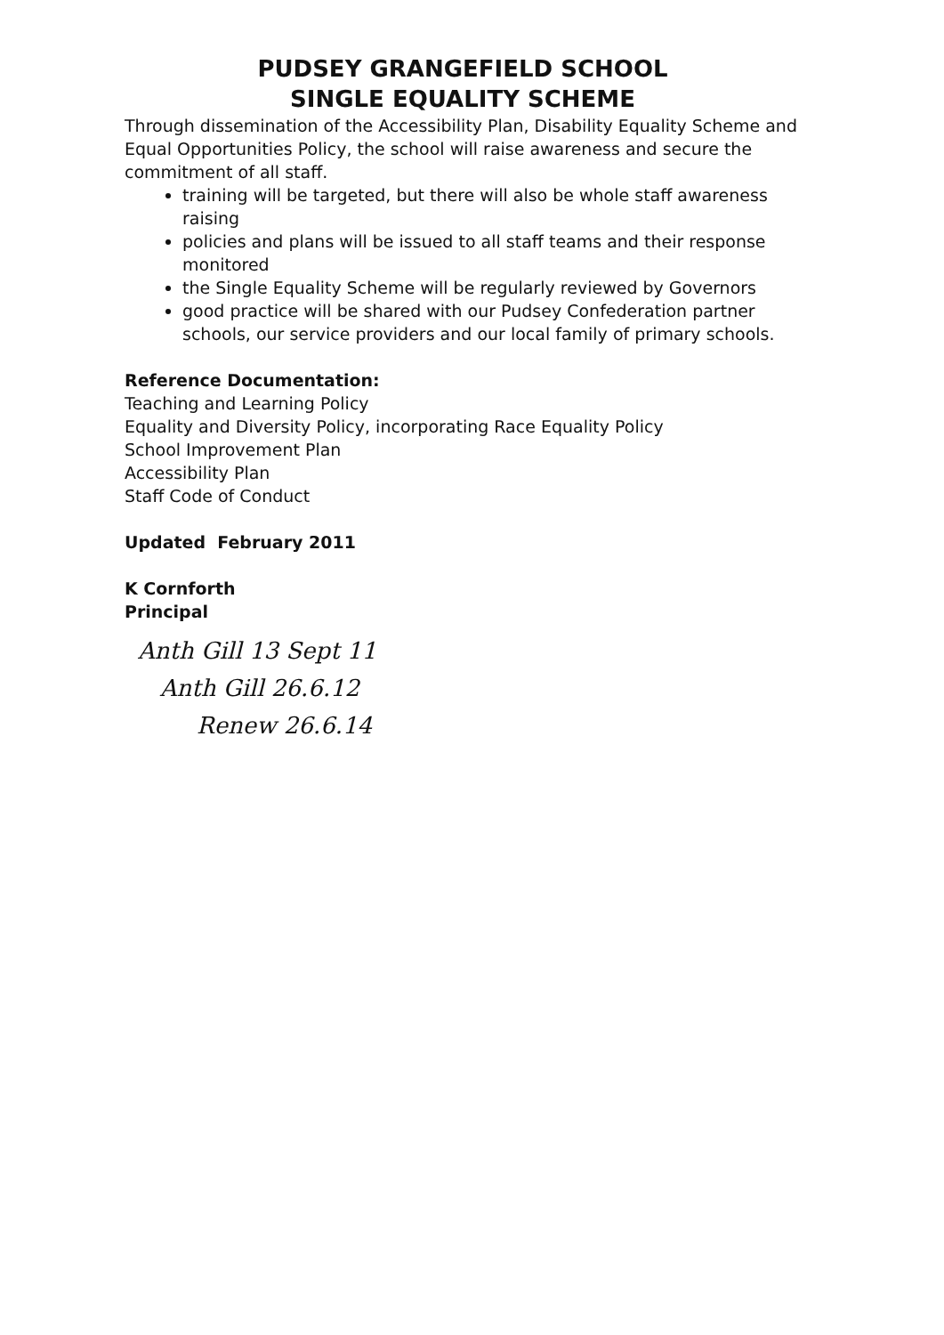PUDSEY GRANGEFIELD SCHOOL
SINGLE EQUALITY SCHEME
Through dissemination of the Accessibility Plan, Disability Equality Scheme and Equal Opportunities Policy, the school will raise awareness and secure the commitment of all staff.
training will be targeted, but there will also be whole staff awareness raising
policies and plans will be issued to all staff teams and their response monitored
the Single Equality Scheme will be regularly reviewed by Governors
good practice will be shared with our Pudsey Confederation partner schools, our service providers and our local family of primary schools.
Reference Documentation:
Teaching and Learning Policy
Equality and Diversity Policy, incorporating Race Equality Policy
School Improvement Plan
Accessibility Plan
Staff Code of Conduct
Updated February 2011
K Cornforth
Principal
Anth Gill 13 Sept 11
Anth Gill 26.6.12
Renew 26.6.14